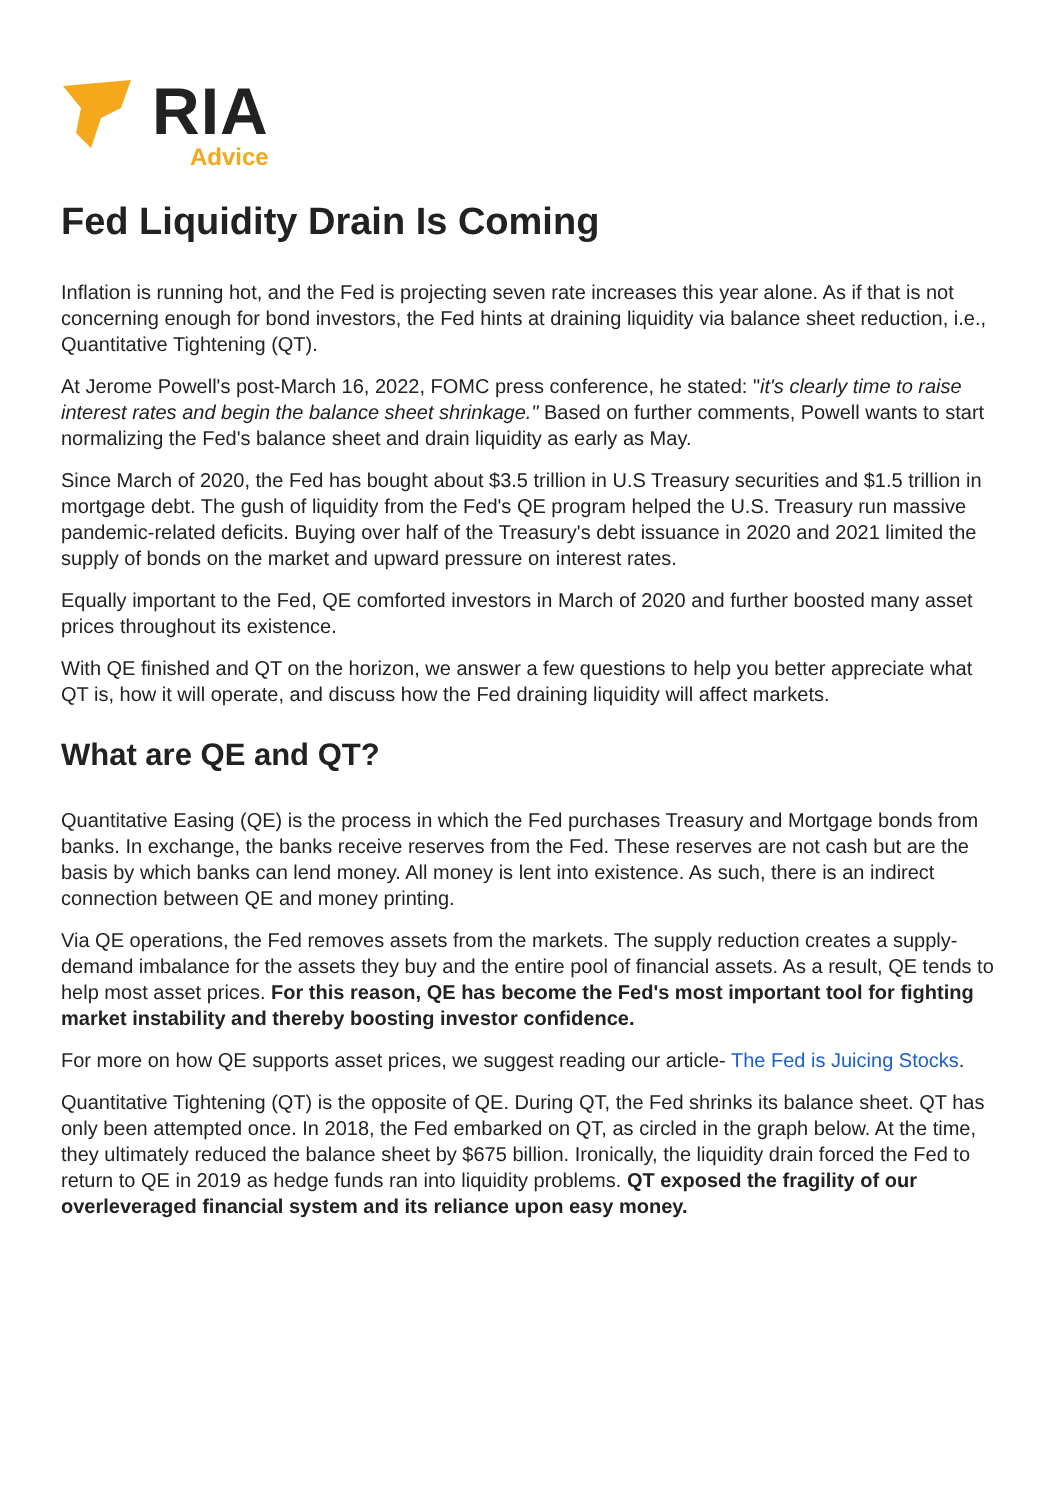RIA
Advice
Fed Liquidity Drain Is Coming
Inflation is running hot, and the Fed is projecting seven rate increases this year alone. As if that is not concerning enough for bond investors, the Fed hints at draining liquidity via balance sheet reduction, i.e., Quantitative Tightening (QT).
At Jerome Powell's post-March 16, 2022, FOMC press conference, he stated: "it's clearly time to raise interest rates and begin the balance sheet shrinkage." Based on further comments, Powell wants to start normalizing the Fed's balance sheet and drain liquidity as early as May.
Since March of 2020, the Fed has bought about $3.5 trillion in U.S Treasury securities and $1.5 trillion in mortgage debt. The gush of liquidity from the Fed's QE program helped the U.S. Treasury run massive pandemic-related deficits. Buying over half of the Treasury's debt issuance in 2020 and 2021 limited the supply of bonds on the market and upward pressure on interest rates.
Equally important to the Fed, QE comforted investors in March of 2020 and further boosted many asset prices throughout its existence.
With QE finished and QT on the horizon, we answer a few questions to help you better appreciate what QT is, how it will operate, and discuss how the Fed draining liquidity will affect markets.
What are QE and QT?
Quantitative Easing (QE) is the process in which the Fed purchases Treasury and Mortgage bonds from banks. In exchange, the banks receive reserves from the Fed. These reserves are not cash but are the basis by which banks can lend money. All money is lent into existence. As such, there is an indirect connection between QE and money printing.
Via QE operations, the Fed removes assets from the markets. The supply reduction creates a supply-demand imbalance for the assets they buy and the entire pool of financial assets. As a result, QE tends to help most asset prices. For this reason, QE has become the Fed's most important tool for fighting market instability and thereby boosting investor confidence.
For more on how QE supports asset prices, we suggest reading our article- The Fed is Juicing Stocks.
Quantitative Tightening (QT) is the opposite of QE. During QT, the Fed shrinks its balance sheet. QT has only been attempted once. In 2018, the Fed embarked on QT, as circled in the graph below. At the time, they ultimately reduced the balance sheet by $675 billion. Ironically, the liquidity drain forced the Fed to return to QE in 2019 as hedge funds ran into liquidity problems. QT exposed the fragility of our overleveraged financial system and its reliance upon easy money.